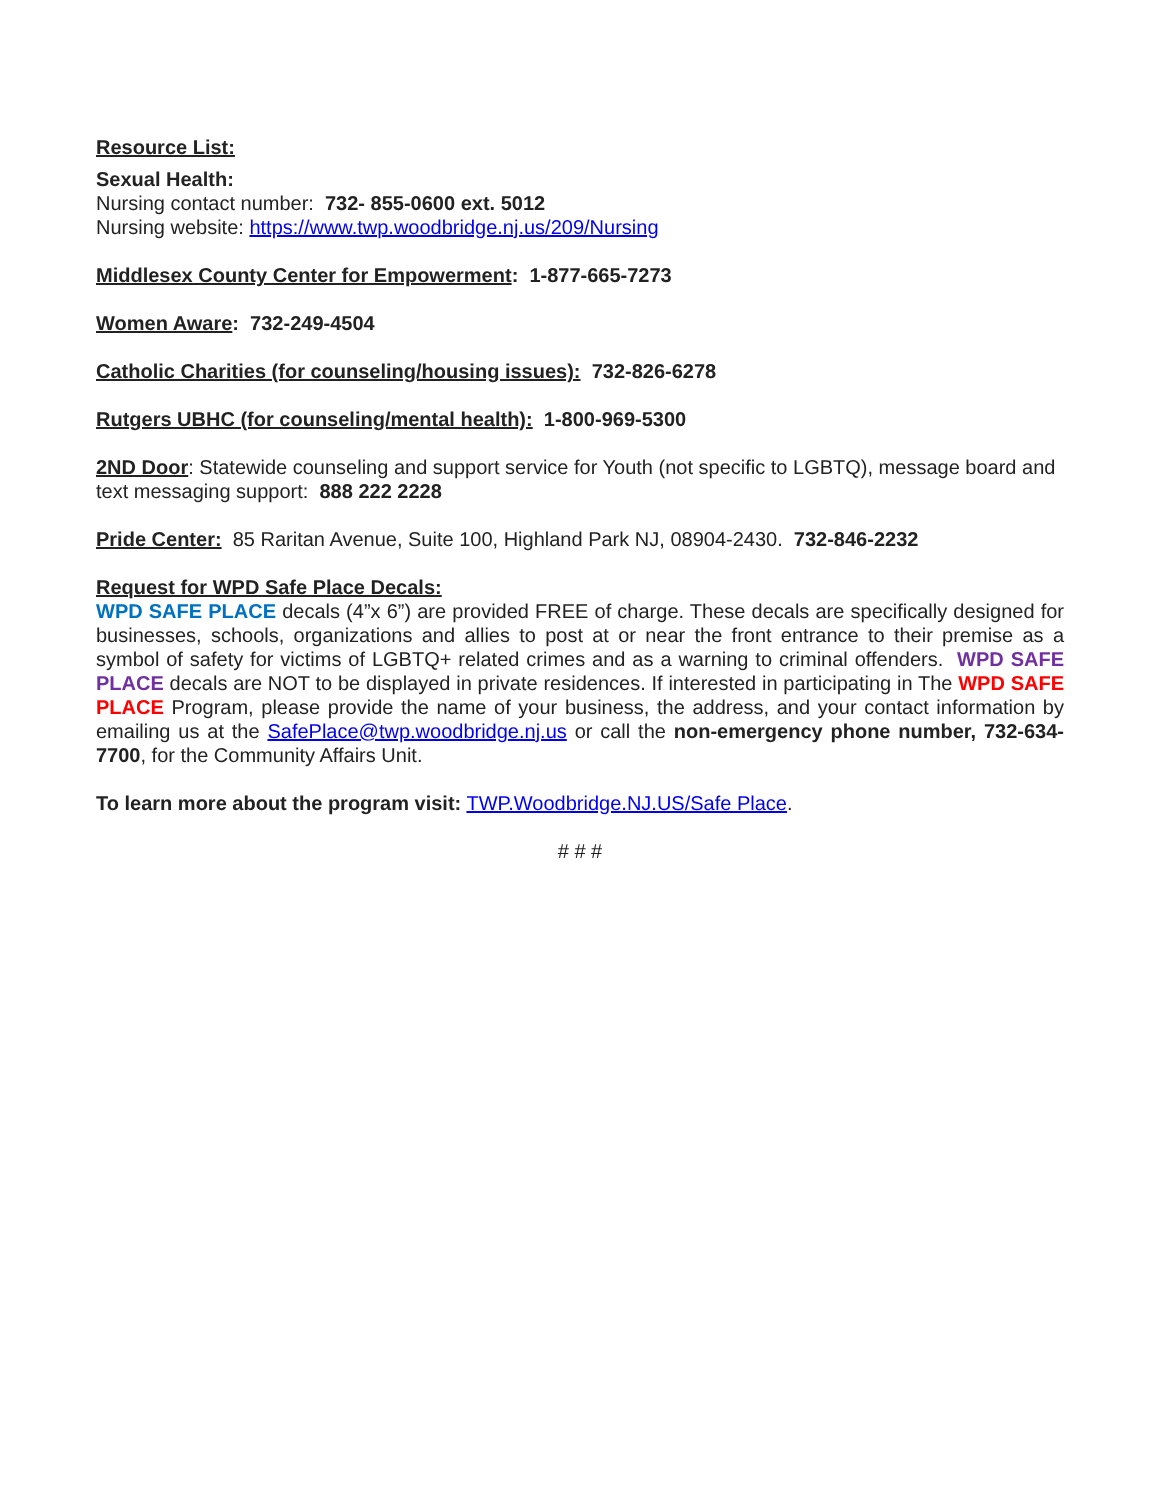Resource List:
Sexual Health:
Nursing contact number: 732- 855-0600 ext. 5012
Nursing website: https://www.twp.woodbridge.nj.us/209/Nursing
Middlesex County Center for Empowerment: 1-877-665-7273
Women Aware: 732-249-4504
Catholic Charities (for counseling/housing issues): 732-826-6278
Rutgers UBHC (for counseling/mental health): 1-800-969-5300
2ND Door: Statewide counseling and support service for Youth (not specific to LGBTQ), message board and text messaging support: 888 222 2228
Pride Center: 85 Raritan Avenue, Suite 100, Highland Park NJ, 08904-2430. 732-846-2232
Request for WPD Safe Place Decals:
WPD SAFE PLACE decals (4”x 6”) are provided FREE of charge. These decals are specifically designed for businesses, schools, organizations and allies to post at or near the front entrance to their premise as a symbol of safety for victims of LGBTQ+ related crimes and as a warning to criminal offenders. WPD SAFE PLACE decals are NOT to be displayed in private residences. If interested in participating in The WPD SAFE PLACE Program, please provide the name of your business, the address, and your contact information by emailing us at the SafePlace@twp.woodbridge.nj.us or call the non-emergency phone number, 732-634-7700, for the Community Affairs Unit.
To learn more about the program visit: TWP.Woodbridge.NJ.US/Safe Place.
# # #